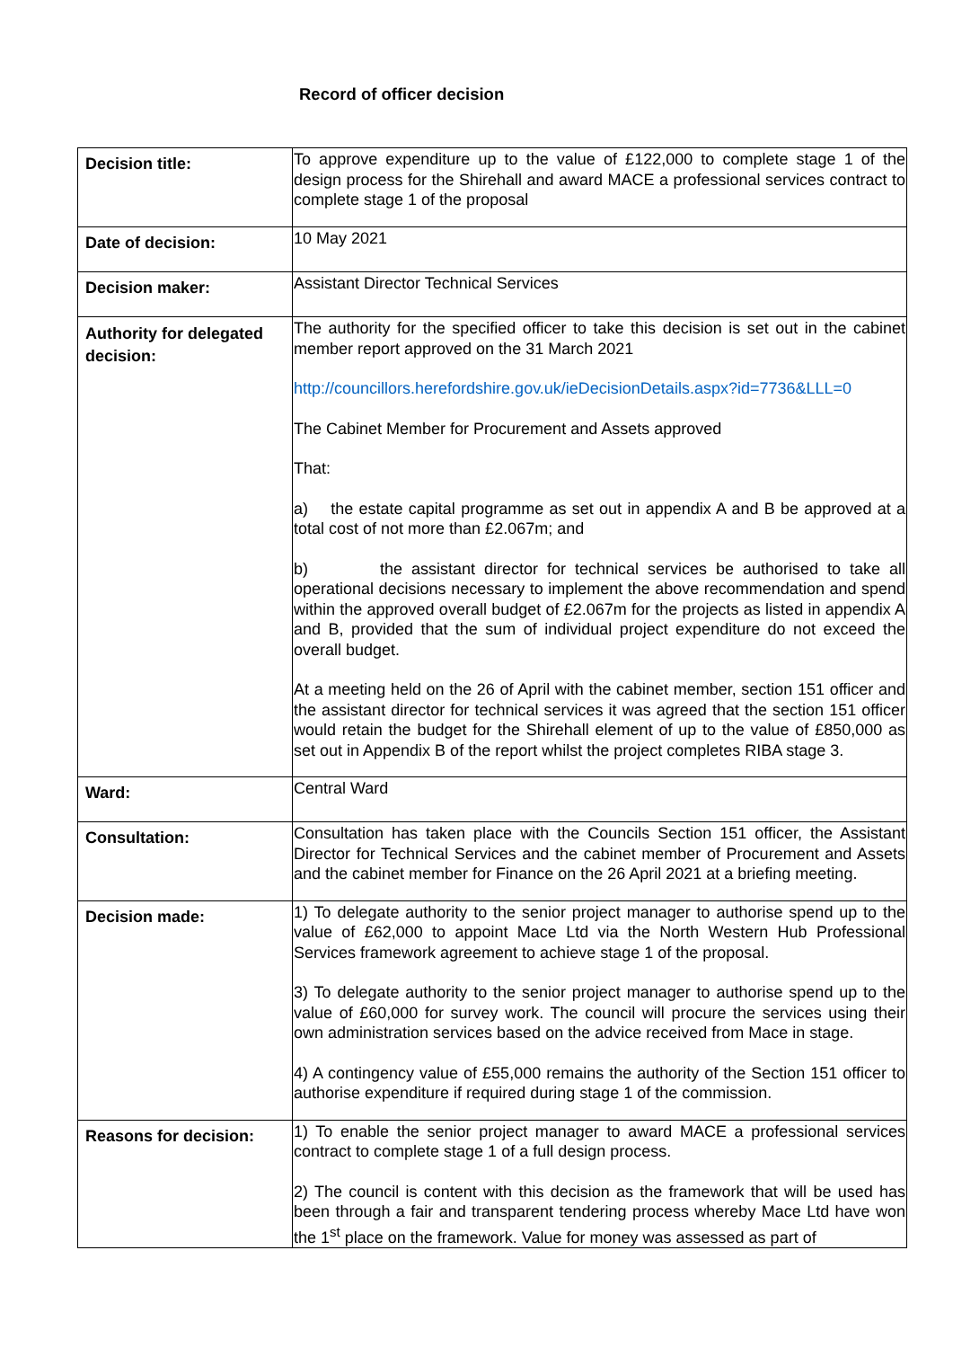Record of officer decision
| Decision title: | To approve expenditure up to the value of £122,000 to complete stage 1 of the design process for the Shirehall and award MACE a professional services contract to complete stage 1 of the proposal |
| Date of decision: | 10 May 2021 |
| Decision maker: | Assistant Director Technical Services |
| Authority for delegated decision: | The authority for the specified officer to take this decision is set out in the cabinet member report approved on the 31 March 2021 http://councillors.herefordshire.gov.uk/ieDecisionDetails.aspx?id=7736&LLL=0 The Cabinet Member for Procurement and Assets approved That: a) the estate capital programme as set out in appendix A and B be approved at a total cost of not more than £2.067m; and b) the assistant director for technical services be authorised to take all operational decisions necessary to implement the above recommendation and spend within the approved overall budget of £2.067m for the projects as listed in appendix A and B, provided that the sum of individual project expenditure do not exceed the overall budget. At a meeting held on the 26 of April with the cabinet member, section 151 officer and the assistant director for technical services it was agreed that the section 151 officer would retain the budget for the Shirehall element of up to the value of £850,000 as set out in Appendix B of the report whilst the project completes RIBA stage 3. |
| Ward: | Central Ward |
| Consultation: | Consultation has taken place with the Councils Section 151 officer, the Assistant Director for Technical Services and the cabinet member of Procurement and Assets and the cabinet member for Finance on the 26 April 2021 at a briefing meeting. |
| Decision made: | 1) To delegate authority to the senior project manager to authorise spend up to the value of £62,000 to appoint Mace Ltd via the North Western Hub Professional Services framework agreement to achieve stage 1 of the proposal. 3) To delegate authority to the senior project manager to authorise spend up to the value of £60,000 for survey work. The council will procure the services using their own administration services based on the advice received from Mace in stage. 4) A contingency value of £55,000 remains the authority of the Section 151 officer to authorise expenditure if required during stage 1 of the commission. |
| Reasons for decision: | 1) To enable the senior project manager to award MACE a professional services contract to complete stage 1 of a full design process. 2) The council is content with this decision as the framework that will be used has been through a fair and transparent tendering process whereby Mace Ltd have won the 1<sup>st</sup> place on the framework. Value for money was assessed as part of |